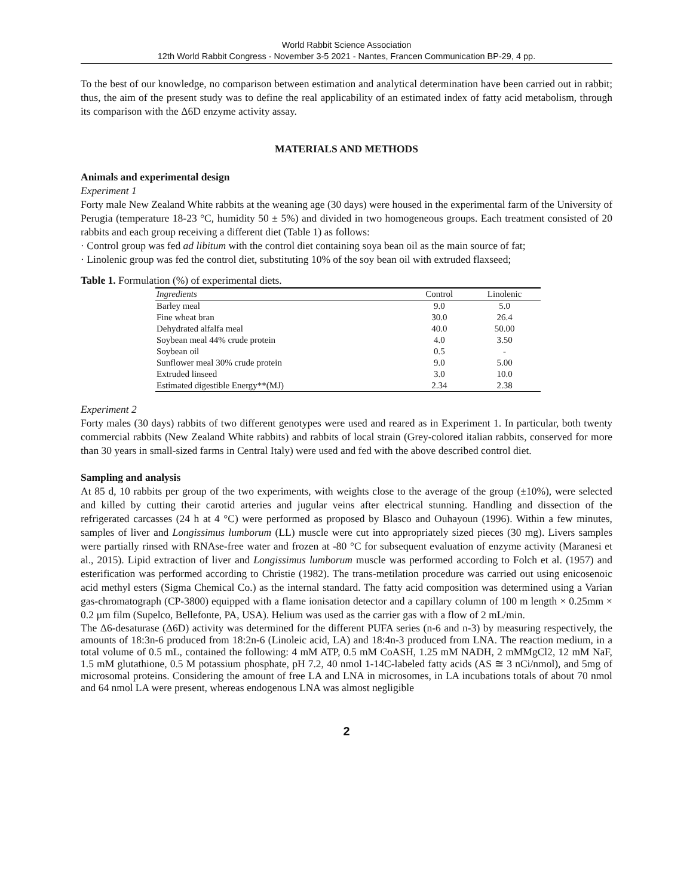World Rabbit Science Association
12th World Rabbit Congress - November 3-5 2021 - Nantes, Francen Communication BP-29, 4 pp.
To the best of our knowledge, no comparison between estimation and analytical determination have been carried out in rabbit; thus, the aim of the present study was to define the real applicability of an estimated index of fatty acid metabolism, through its comparison with the Δ6D enzyme activity assay.
MATERIALS AND METHODS
Animals and experimental design
Experiment 1
Forty male New Zealand White rabbits at the weaning age (30 days) were housed in the experimental farm of the University of Perugia (temperature 18-23 °C, humidity 50 ± 5%) and divided in two homogeneous groups. Each treatment consisted of 20 rabbits and each group receiving a different diet (Table 1) as follows:
· Control group was fed ad libitum with the control diet containing soya bean oil as the main source of fat;
· Linolenic group was fed the control diet, substituting 10% of the soy bean oil with extruded flaxseed;
Table 1. Formulation (%) of experimental diets.
| Ingredients | Control | Linolenic |
| --- | --- | --- |
| Barley meal | 9.0 | 5.0 |
| Fine wheat bran | 30.0 | 26.4 |
| Dehydrated alfalfa meal | 40.0 | 50.00 |
| Soybean meal 44% crude protein | 4.0 | 3.50 |
| Soybean oil | 0.5 | - |
| Sunflower meal 30% crude protein | 9.0 | 5.00 |
| Extruded linseed | 3.0 | 10.0 |
| Estimated digestible Energy**(MJ) | 2.34 | 2.38 |
Experiment 2
Forty males (30 days) rabbits of two different genotypes were used and reared as in Experiment 1. In particular, both twenty commercial rabbits (New Zealand White rabbits) and rabbits of local strain (Grey-colored italian rabbits, conserved for more than 30 years in small-sized farms in Central Italy) were used and fed with the above described control diet.
Sampling and analysis
At 85 d, 10 rabbits per group of the two experiments, with weights close to the average of the group (±10%), were selected and killed by cutting their carotid arteries and jugular veins after electrical stunning. Handling and dissection of the refrigerated carcasses (24 h at 4 °C) were performed as proposed by Blasco and Ouhayoun (1996). Within a few minutes, samples of liver and Longissimus lumborum (LL) muscle were cut into appropriately sized pieces (30 mg). Livers samples were partially rinsed with RNAse-free water and frozen at -80 °C for subsequent evaluation of enzyme activity (Maranesi et al., 2015). Lipid extraction of liver and Longissimus lumborum muscle was performed according to Folch et al. (1957) and esterification was performed according to Christie (1982). The trans-metilation procedure was carried out using enicosenoic acid methyl esters (Sigma Chemical Co.) as the internal standard. The fatty acid composition was determined using a Varian gas-chromatograph (CP-3800) equipped with a flame ionisation detector and a capillary column of 100 m length × 0.25mm × 0.2 µm film (Supelco, Bellefonte, PA, USA). Helium was used as the carrier gas with a flow of 2 mL/min.
The Δ6-desaturase (Δ6D) activity was determined for the different PUFA series (n-6 and n-3) by measuring respectively, the amounts of 18:3n-6 produced from 18:2n-6 (Linoleic acid, LA) and 18:4n-3 produced from LNA. The reaction medium, in a total volume of 0.5 mL, contained the following: 4 mM ATP, 0.5 mM CoASH, 1.25 mM NADH, 2 mMMgCl2, 12 mM NaF, 1.5 mM glutathione, 0.5 M potassium phosphate, pH 7.2, 40 nmol 1-14C-labeled fatty acids (AS ≅ 3 nCi/nmol), and 5mg of microsomal proteins. Considering the amount of free LA and LNA in microsomes, in LA incubations totals of about 70 nmol and 64 nmol LA were present, whereas endogenous LNA was almost negligible
2